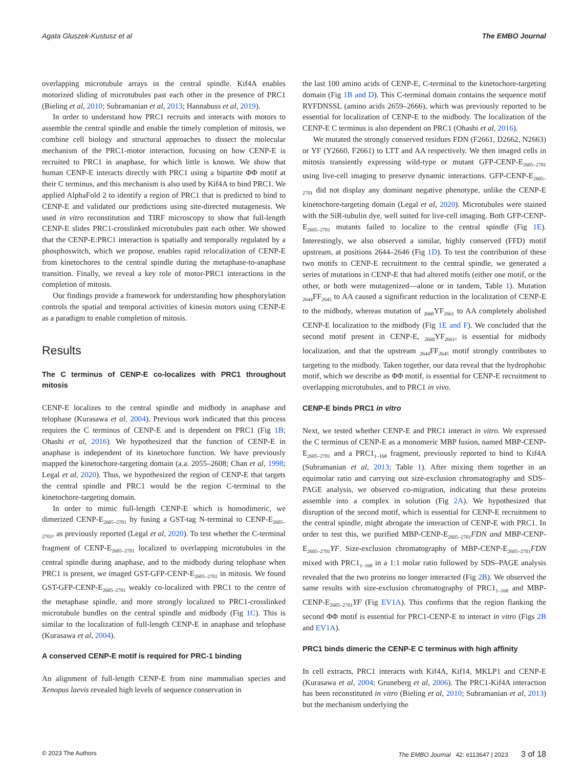Agata Gluszek-Kustusz et al The EMBO Journal
overlapping microtubule arrays in the central spindle. Kif4A enables motorized sliding of microtubules past each other in the presence of PRC1 (Bieling et al, 2010; Subramanian et al, 2013; Hannabuss et al, 2019).
In order to understand how PRC1 recruits and interacts with motors to assemble the central spindle and enable the timely completion of mitosis, we combine cell biology and structural approaches to dissect the molecular mechanism of the PRC1-motor interaction, focusing on how CENP-E is recruited to PRC1 in anaphase, for which little is known. We show that human CENP-E interacts directly with PRC1 using a bipartite ΦΦ motif at their C terminus, and this mechanism is also used by Kif4A to bind PRC1. We applied AlphaFold 2 to identify a region of PRC1 that is predicted to bind to CENP-E and validated our predictions using site-directed mutagenesis. We used in vitro reconstitution and TIRF microscopy to show that full-length CENP-E slides PRC1-crosslinked microtubules past each other. We showed that the CENP-E:PRC1 interaction is spatially and temporally regulated by a phosphoswitch, which we propose, enables rapid relocalization of CENP-E from kinetochores to the central spindle during the metaphase-to-anaphase transition. Finally, we reveal a key role of motor-PRC1 interactions in the completion of mitosis.
Our findings provide a framework for understanding how phosphorylation controls the spatial and temporal activities of kinesin motors using CENP-E as a paradigm to enable completion of mitosis.
Results
The C terminus of CENP-E co-localizes with PRC1 throughout mitosis
CENP-E localizes to the central spindle and midbody in anaphase and telophase (Kurasawa et al, 2004). Previous work indicated that this process requires the C terminus of CENP-E and is dependent on PRC1 (Fig 1B; Ohashi et al, 2016). We hypothesized that the function of CENP-E in anaphase is independent of its kinetochore function. We have previously mapped the kinetochore-targeting domain (a.a. 2055–2608; Chan et al, 1998; Legal et al, 2020). Thus, we hypothesized the region of CENP-E that targets the central spindle and PRC1 would be the region C-terminal to the kinetochore-targeting domain.
In order to mimic full-length CENP-E which is homodimeric, we dimerized CENP-E<sub>2605–2701</sub> by fusing a GST-tag N-terminal to CENP-E<sub>2605–2701</sub>, as previously reported (Legal et al, 2020). To test whether the C-terminal fragment of CENP-E<sub>2605–2701</sub> localized to overlapping microtubules in the central spindle during anaphase, and to the midbody during telophase when PRC1 is present, we imaged GST-GFP-CENP-E<sub>2605–2701</sub> in mitosis. We found GST-GFP-CENP-E<sub>2605–2701</sub> weakly co-localized with PRC1 to the centre of the metaphase spindle, and more strongly localized to PRC1-crosslinked microtubule bundles on the central spindle and midbody (Fig 1C). This is similar to the localization of full-length CENP-E in anaphase and telophase (Kurasawa et al, 2004).
A conserved CENP-E motif is required for PRC-1 binding
An alignment of full-length CENP-E from nine mammalian species and Xenopus laevis revealed high levels of sequence conservation in
the last 100 amino acids of CENP-E, C-terminal to the kinetochore-targeting domain (Fig 1B and D). This C-terminal domain contains the sequence motif RYFDNSSL (amino acids 2659–2666), which was previously reported to be essential for localization of CENP-E to the midbody. The localization of the CENP-E C terminus is also dependent on PRC1 (Ohashi et al, 2016).
We mutated the strongly conserved residues FDN (F2661, D2662, N2663) or YF (Y2660, F2661) to LTT and AA respectively. We then imaged cells in mitosis transiently expressing wild-type or mutant GFP-CENP-E<sub>2605–2701</sub> using live-cell imaging to preserve dynamic interactions. GFP-CENP-E<sub>2605–2701</sub> did not display any dominant negative phenotype, unlike the CENP-E kinetochore-targeting domain (Legal et al, 2020). Microtubules were stained with the SiR-tubulin dye, well suited for live-cell imaging. Both GFP-CENP-E<sub>2605–2701</sub> mutants failed to localize to the central spindle (Fig 1E). Interestingly, we also observed a similar, highly conserved (FFD) motif upstream, at positions 2644–2646 (Fig 1D). To test the contribution of these two motifs to CENP-E recruitment to the central spindle, we generated a series of mutations in CENP-E that had altered motifs (either one motif, or the other, or both were mutagenized—alone or in tandem, Table 1). Mutation <sub>2644</sub>FF<sub>2645</sub> to AA caused a significant reduction in the localization of CENP-E to the midbody, whereas mutation of <sub>2660</sub>YF<sub>2661</sub> to AA completely abolished CENP-E localization to the midbody (Fig 1E and F). We concluded that the second motif present in CENP-E, <sub>2660</sub>YF<sub>2661</sub>, is essential for midbody localization, and that the upstream <sub>2644</sub>FF<sub>2645</sub> motif strongly contributes to targeting to the midbody. Taken together, our data reveal that the hydrophobic motif, which we describe as ΦΦ motif, is essential for CENP-E recruitment to overlapping microtubules, and to PRC1 in vivo.
CENP-E binds PRC1 in vitro
Next, we tested whether CENP-E and PRC1 interact in vitro. We expressed the C terminus of CENP-E as a monomeric MBP fusion, named MBP-CENP-E<sub>2605–2701</sub> and a PRC1<sub>1–168</sub> fragment, previously reported to bind to Kif4A (Subramanian et al, 2013; Table 1). After mixing them together in an equimolar ratio and carrying out size-exclusion chromatography and SDS–PAGE analysis, we observed co-migration, indicating that these proteins assemble into a complex in solution (Fig 2A). We hypothesized that disruption of the second motif, which is essential for CENP-E recruitment to the central spindle, might abrogate the interaction of CENP-E with PRC1. In order to test this, we purified MBP-CENP-E<sub>2605–2701</sub>FDN and MBP-CENP-E<sub>2605–2701</sub>YF. Size-exclusion chromatography of MBP-CENP-E<sub>2605–2701</sub>FDN mixed with PRC1<sub>1–168</sub> in a 1:1 molar ratio followed by SDS–PAGE analysis revealed that the two proteins no longer interacted (Fig 2B). We observed the same results with size-exclusion chromatography of PRC1<sub>1–168</sub> and MBP-CENP-E<sub>2605–2701</sub>YF (Fig EV1A). This confirms that the region flanking the second ΦΦ motif is essential for PRC1-CENP-E to interact in vitro (Figs 2B and EV1A).
PRC1 binds dimeric the CENP-E C terminus with high affinity
In cell extracts, PRC1 interacts with Kif4A, Kif14, MKLP1 and CENP-E (Kurasawa et al, 2004; Gruneberg et al, 2006). The PRC1-Kif4A interaction has been reconstituted in vitro (Bieling et al, 2010; Subramanian et al, 2013) but the mechanism underlying the
© 2023 The Authors The EMBO Journal 42: e113647 | 2023 3 of 18